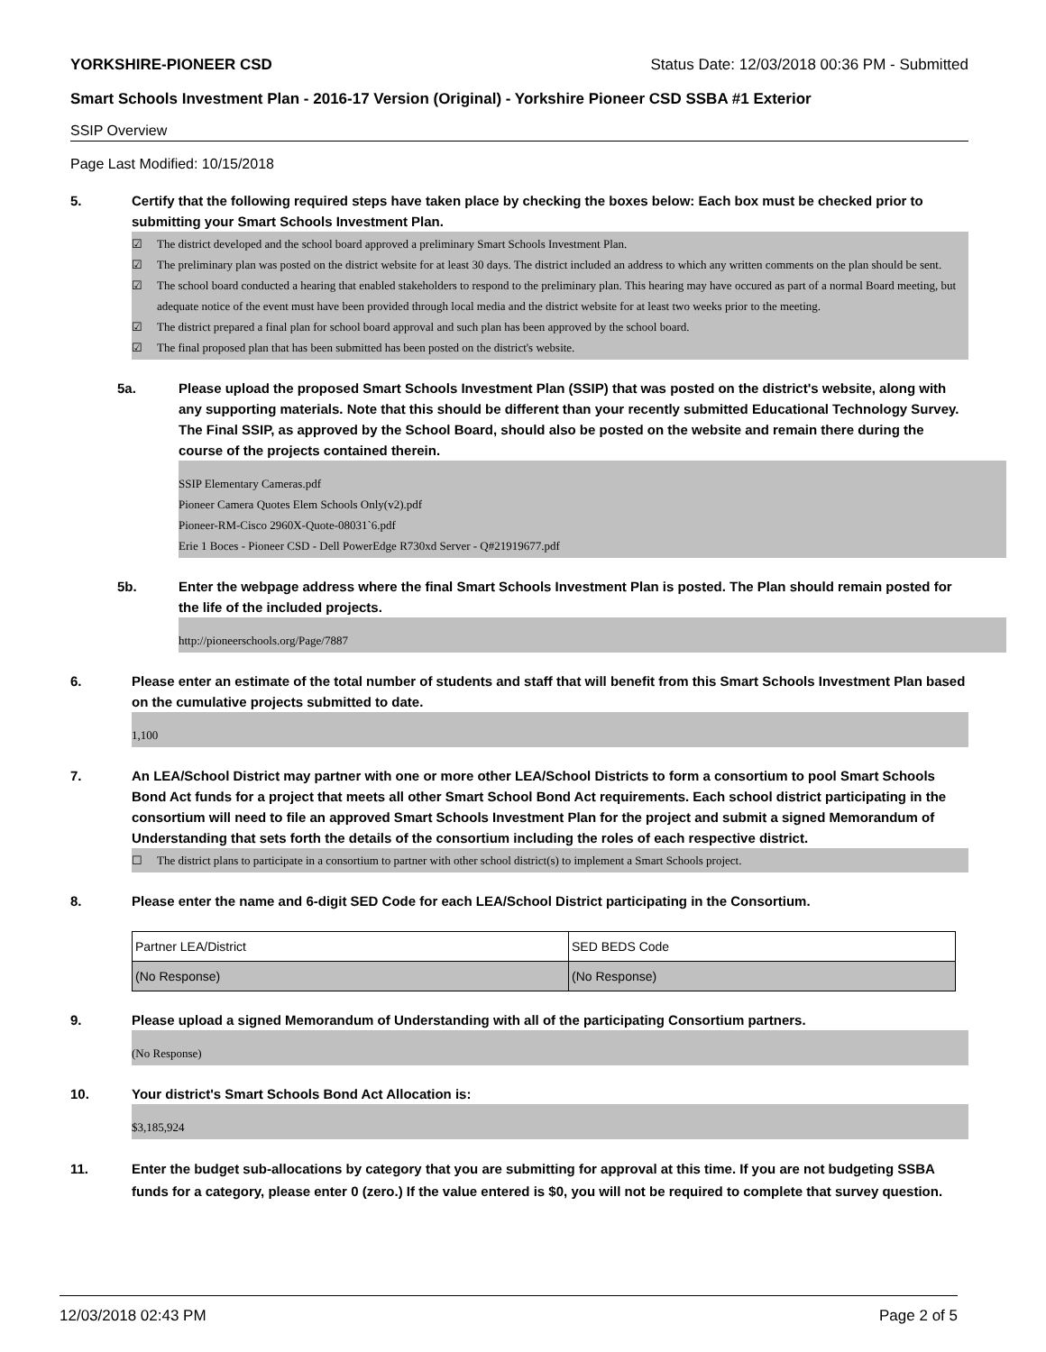YORKSHIRE-PIONEER CSD Status Date: 12/03/2018 00:36 PM - Submitted
Smart Schools Investment Plan - 2016-17 Version (Original) - Yorkshire Pioneer CSD SSBA #1 Exterior
SSIP Overview
Page Last Modified: 10/15/2018
5. Certify that the following required steps have taken place by checking the boxes below: Each box must be checked prior to submitting your Smart Schools Investment Plan.
☑ The district developed and the school board approved a preliminary Smart Schools Investment Plan.
☑ The preliminary plan was posted on the district website for at least 30 days. The district included an address to which any written comments on the plan should be sent.
☑ The school board conducted a hearing that enabled stakeholders to respond to the preliminary plan. This hearing may have occured as part of a normal Board meeting, but adequate notice of the event must have been provided through local media and the district website for at least two weeks prior to the meeting.
☑ The district prepared a final plan for school board approval and such plan has been approved by the school board.
☑ The final proposed plan that has been submitted has been posted on the district's website.
5a. Please upload the proposed Smart Schools Investment Plan (SSIP) that was posted on the district's website, along with any supporting materials. Note that this should be different than your recently submitted Educational Technology Survey. The Final SSIP, as approved by the School Board, should also be posted on the website and remain there during the course of the projects contained therein.
SSIP Elementary Cameras.pdf
Pioneer Camera Quotes Elem Schools Only(v2).pdf
Pioneer-RM-Cisco 2960X-Quote-08031`6.pdf
Erie 1 Boces - Pioneer CSD - Dell PowerEdge R730xd Server - Q#21919677.pdf
5b. Enter the webpage address where the final Smart Schools Investment Plan is posted. The Plan should remain posted for the life of the included projects.
http://pioneerschools.org/Page/7887
6. Please enter an estimate of the total number of students and staff that will benefit from this Smart Schools Investment Plan based on the cumulative projects submitted to date.
1,100
7. An LEA/School District may partner with one or more other LEA/School Districts to form a consortium to pool Smart Schools Bond Act funds for a project that meets all other Smart School Bond Act requirements. Each school district participating in the consortium will need to file an approved Smart Schools Investment Plan for the project and submit a signed Memorandum of Understanding that sets forth the details of the consortium including the roles of each respective district.
☐ The district plans to participate in a consortium to partner with other school district(s) to implement a Smart Schools project.
8. Please enter the name and 6-digit SED Code for each LEA/School District participating in the Consortium.
| Partner LEA/District | SED BEDS Code |
| (No Response) | (No Response) |
9. Please upload a signed Memorandum of Understanding with all of the participating Consortium partners.
(No Response)
10. Your district's Smart Schools Bond Act Allocation is:
$3,185,924
11. Enter the budget sub-allocations by category that you are submitting for approval at this time. If you are not budgeting SSBA funds for a category, please enter 0 (zero.) If the value entered is $0, you will not be required to complete that survey question.
12/03/2018 02:43 PM Page 2 of 5